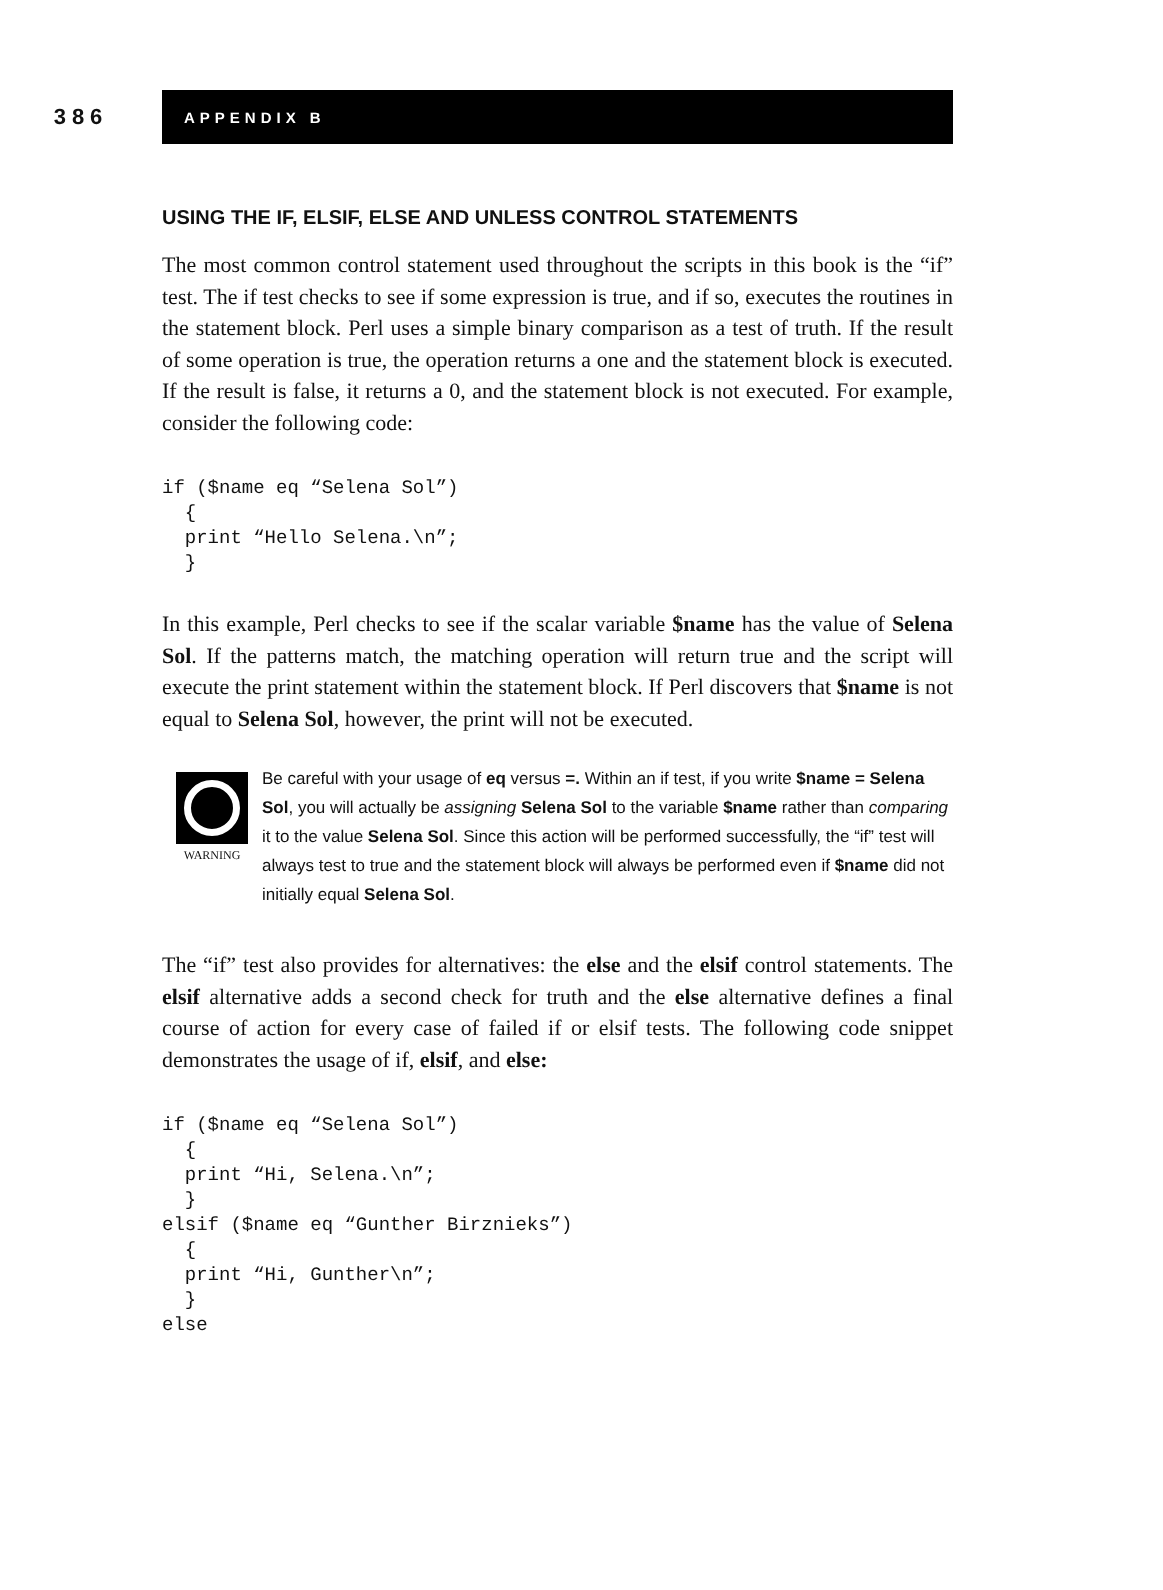386
APPENDIX B
USING THE IF, ELSIF, ELSE AND UNLESS CONTROL STATEMENTS
The most common control statement used throughout the scripts in this book is the “if” test. The if test checks to see if some expression is true, and if so, executes the routines in the statement block. Perl uses a simple binary comparison as a test of truth. If the result of some operation is true, the operation returns a one and the statement block is executed. If the result is false, it returns a 0, and the statement block is not executed. For example, consider the following code:
if ($name eq “Selena Sol”)
  {
  print “Hello Selena.\n”;
  }
In this example, Perl checks to see if the scalar variable $name has the value of Selena Sol. If the patterns match, the matching operation will return true and the script will execute the print statement within the statement block. If Perl discovers that $name is not equal to Selena Sol, however, the print will not be executed.
WARNING
Be careful with your usage of eq versus =. Within an if test, if you write $name = Selena Sol, you will actually be assigning Selena Sol to the variable $name rather than comparing it to the value Selena Sol. Since this action will be performed successfully, the “if” test will always test to true and the statement block will always be performed even if $name did not initially equal Selena Sol.
The “if” test also provides for alternatives: the else and the elsif control statements. The elsif alternative adds a second check for truth and the else alternative defines a final course of action for every case of failed if or elsif tests. The following code snippet demonstrates the usage of if, elsif, and else:
if ($name eq “Selena Sol”)
  {
  print “Hi, Selena.\n”;
  }
elsif ($name eq “Gunther Birznieks”)
  {
  print “Hi, Gunther\n”;
  }
else